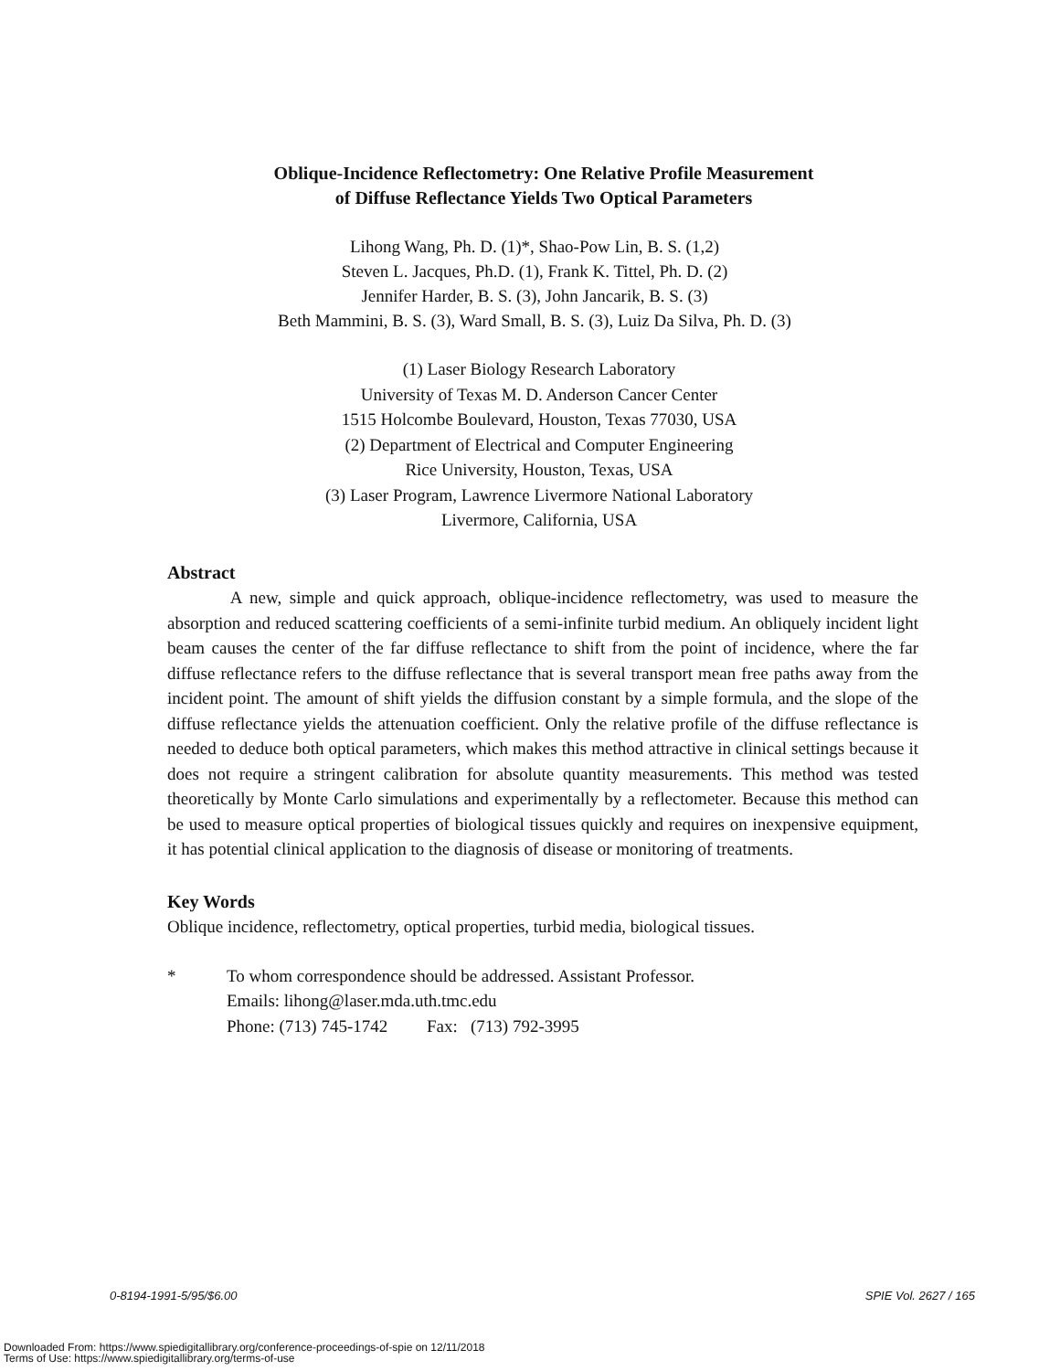Oblique-Incidence Reflectometry: One Relative Profile Measurement
of Diffuse Reflectance Yields Two Optical Parameters
Lihong Wang, Ph. D. (1)*, Shao-Pow Lin, B. S. (1,2)
Steven L. Jacques, Ph.D. (1), Frank K. Tittel, Ph. D. (2)
Jennifer Harder, B. S. (3), John Jancarik, B. S. (3)
Beth Mammini, B. S. (3), Ward Small, B. S. (3), Luiz Da Silva, Ph. D. (3)
(1) Laser Biology Research Laboratory
University of Texas M. D. Anderson Cancer Center
1515 Holcombe Boulevard, Houston, Texas 77030, USA
(2) Department of Electrical and Computer Engineering
Rice University, Houston, Texas, USA
(3) Laser Program, Lawrence Livermore National Laboratory
Livermore, California, USA
Abstract
A new, simple and quick approach, oblique-incidence reflectometry, was used to measure the absorption and reduced scattering coefficients of a semi-infinite turbid medium. An obliquely incident light beam causes the center of the far diffuse reflectance to shift from the point of incidence, where the far diffuse reflectance refers to the diffuse reflectance that is several transport mean free paths away from the incident point. The amount of shift yields the diffusion constant by a simple formula, and the slope of the diffuse reflectance yields the attenuation coefficient. Only the relative profile of the diffuse reflectance is needed to deduce both optical parameters, which makes this method attractive in clinical settings because it does not require a stringent calibration for absolute quantity measurements. This method was tested theoretically by Monte Carlo simulations and experimentally by a reflectometer. Because this method can be used to measure optical properties of biological tissues quickly and requires on inexpensive equipment, it has potential clinical application to the diagnosis of disease or monitoring of treatments.
Key Words
Oblique incidence, reflectometry, optical properties, turbid media, biological tissues.
* To whom correspondence should be addressed. Assistant Professor.
Emails: lihong@laser.mda.uth.tmc.edu
Phone: (713) 745-1742 Fax: (713) 792-3995
0-8194-1991-5/95/$6.00 SPIE Vol. 2627 / 165
Downloaded From: https://www.spiedigitallibrary.org/conference-proceedings-of-spie on 12/11/2018
Terms of Use: https://www.spiedigitallibrary.org/terms-of-use